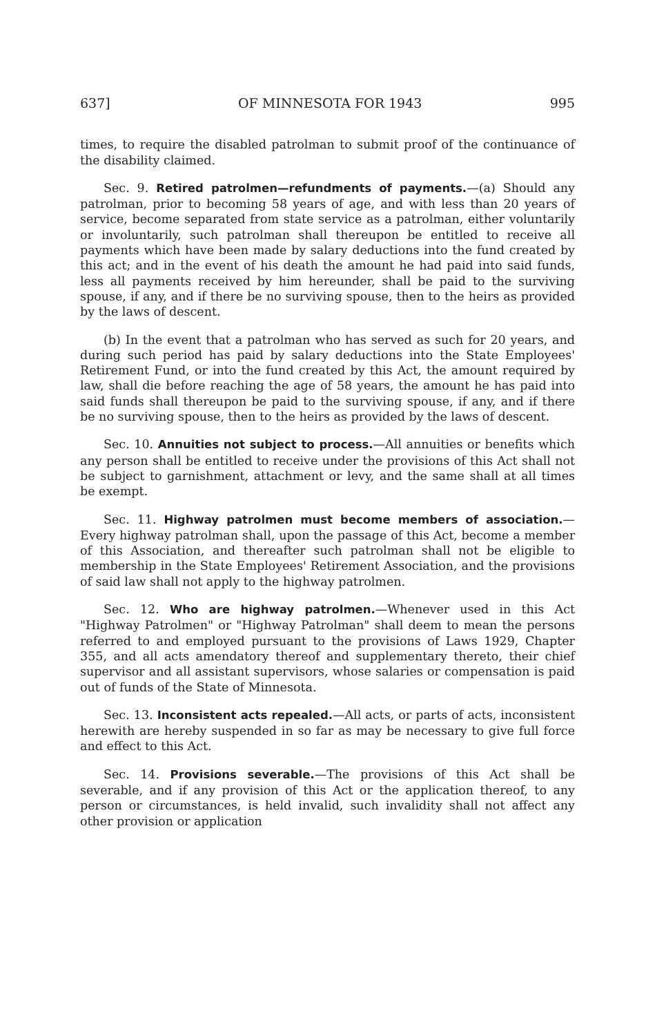637] OF MINNESOTA FOR 1943 995
times, to require the disabled patrolman to submit proof of the continuance of the disability claimed.
Sec. 9. Retired patrolmen—refundments of payments.—(a) Should any patrolman, prior to becoming 58 years of age, and with less than 20 years of service, become separated from state service as a patrolman, either voluntarily or involuntarily, such patrolman shall thereupon be entitled to receive all payments which have been made by salary deductions into the fund created by this act; and in the event of his death the amount he had paid into said funds, less all payments received by him hereunder, shall be paid to the surviving spouse, if any, and if there be no surviving spouse, then to the heirs as provided by the laws of descent.
(b) In the event that a patrolman who has served as such for 20 years, and during such period has paid by salary deductions into the State Employees' Retirement Fund, or into the fund created by this Act, the amount required by law, shall die before reaching the age of 58 years, the amount he has paid into said funds shall thereupon be paid to the surviving spouse, if any, and if there be no surviving spouse, then to the heirs as provided by the laws of descent.
Sec. 10. Annuities not subject to process.—All annuities or benefits which any person shall be entitled to receive under the provisions of this Act shall not be subject to garnishment, attachment or levy, and the same shall at all times be exempt.
Sec. 11. Highway patrolmen must become members of association.—Every highway patrolman shall, upon the passage of this Act, become a member of this Association, and thereafter such patrolman shall not be eligible to membership in the State Employees' Retirement Association, and the provisions of said law shall not apply to the highway patrolmen.
Sec. 12. Who are highway patrolmen.—Whenever used in this Act "Highway Patrolmen" or "Highway Patrolman" shall deem to mean the persons referred to and employed pursuant to the provisions of Laws 1929, Chapter 355, and all acts amendatory thereof and supplementary thereto, their chief supervisor and all assistant supervisors, whose salaries or compensation is paid out of funds of the State of Minnesota.
Sec. 13. Inconsistent acts repealed.—All acts, or parts of acts, inconsistent herewith are hereby suspended in so far as may be necessary to give full force and effect to this Act.
Sec. 14. Provisions severable.—The provisions of this Act shall be severable, and if any provision of this Act or the application thereof, to any person or circumstances, is held invalid, such invalidity shall not affect any other provision or application